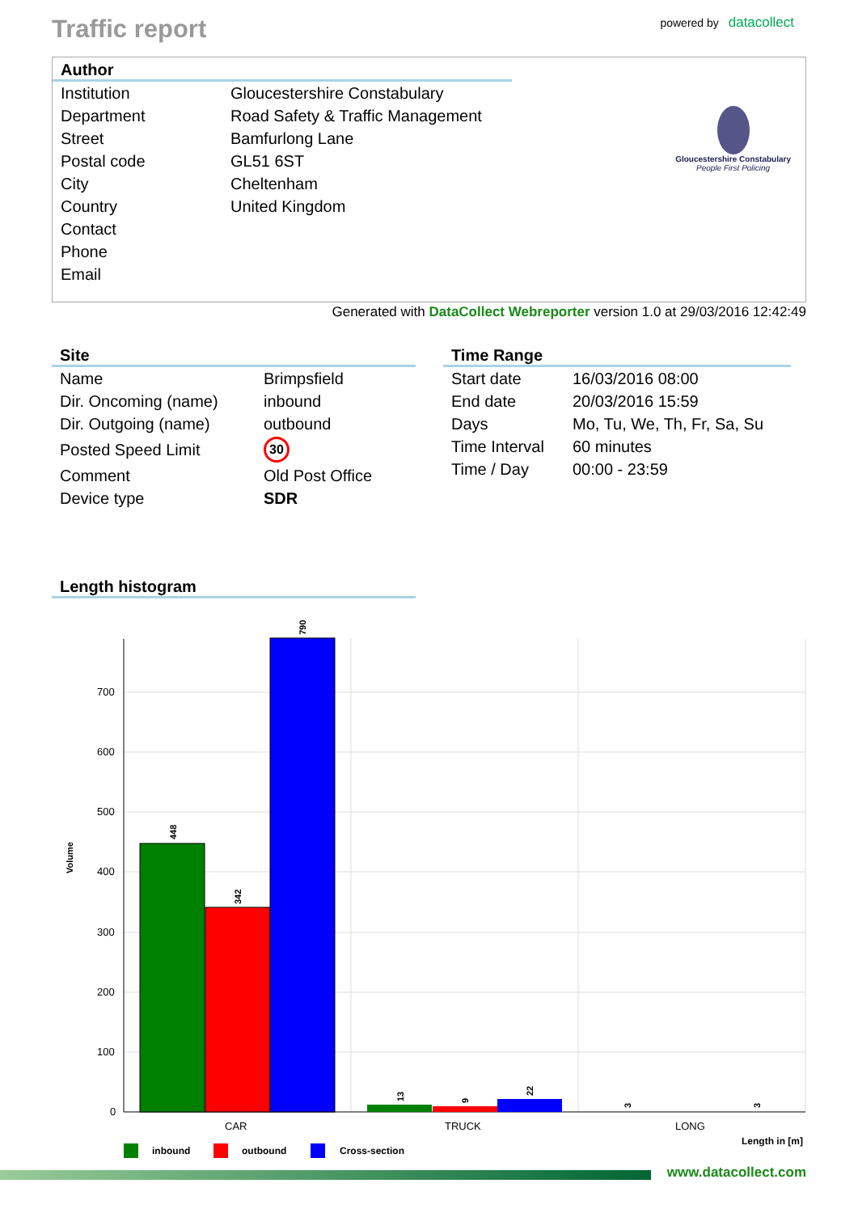Traffic report
powered by datacollect
Author
| Institution | Gloucestershire Constabulary |
| Department | Road Safety & Traffic Management |
| Street | Bamfurlong Lane |
| Postal code | GL51 6ST |
| City | Cheltenham |
| Country | United Kingdom |
| Contact | |
| Phone | |
| Email | |
Gloucestershire Constabulary
People First Policing
Generated with DataCollect Webreporter version 1.0 at 29/03/2016 12:42:49
Site
| Name | Brimpsfield |
| Dir. Oncoming (name) | inbound |
| Dir. Outgoing (name) | outbound |
| Posted Speed Limit | 30 |
| Comment | Old Post Office |
| Device type | SDR |
Time Range
| Start date | 16/03/2016 08:00 |
| End date | 20/03/2016 15:59 |
| Days | Mo, Tu, We, Th, Fr, Sa, Su |
| Time Interval | 60 minutes |
| Time / Day | 00:00 - 23:59 |
Length histogram
Volume
700
600
500
400
300
200
100
0
448
342
790
13
9
22
3
3
CAR
TRUCK
LONG
Length in [m]
inbound
outbound
Cross-section
www.datacollect.com